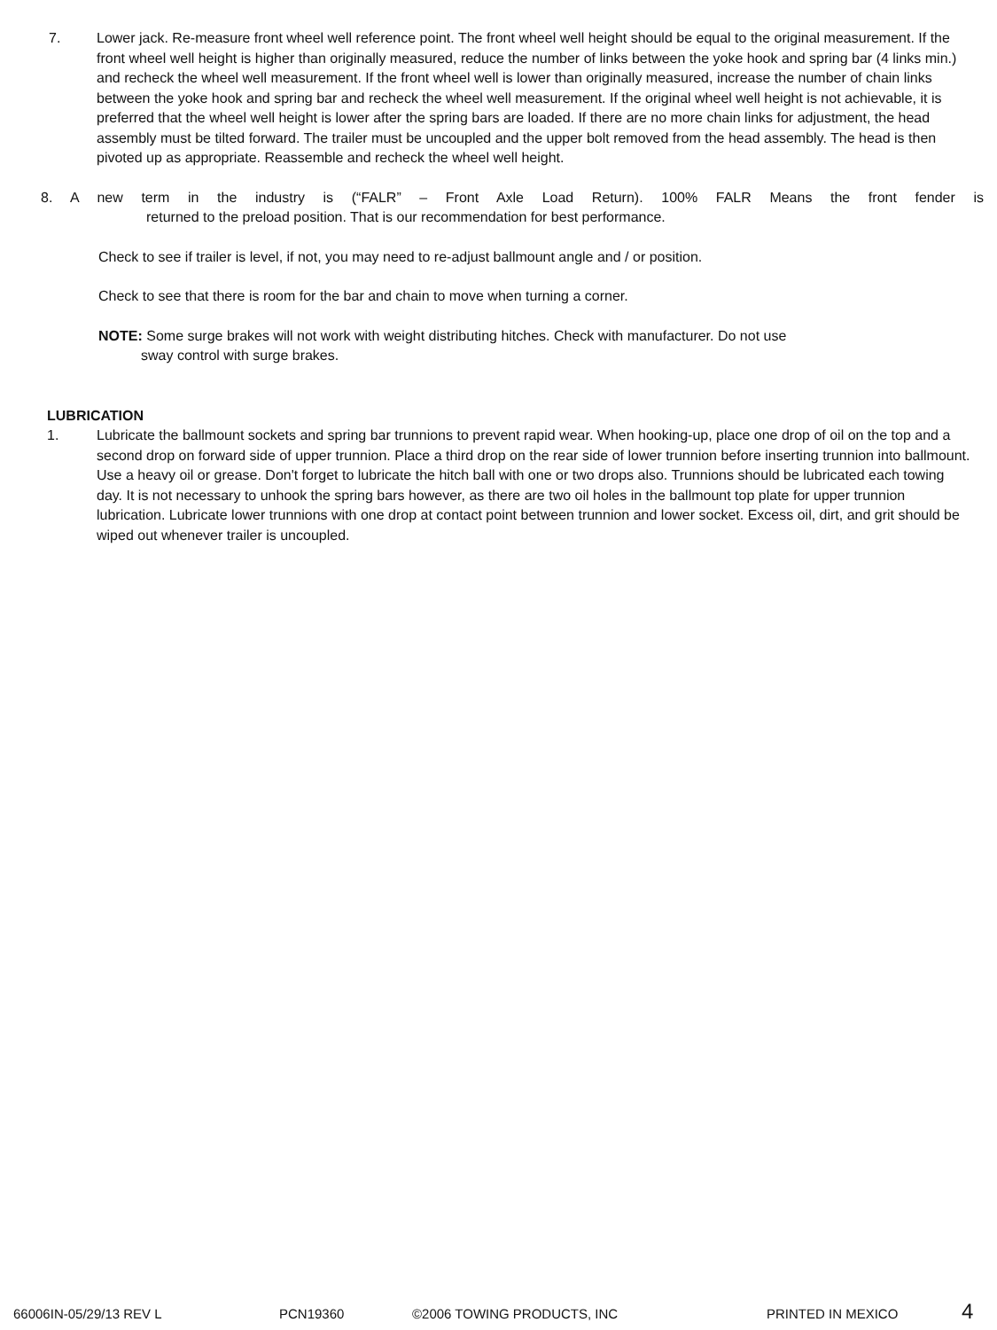7. Lower jack. Re-measure front wheel well reference point. The front wheel well height should be equal to the original measurement. If the front wheel well height is higher than originally measured, reduce the number of links between the yoke hook and spring bar (4 links min.) and recheck the wheel well measurement. If the front wheel well is lower than originally measured, increase the number of chain links between the yoke hook and spring bar and recheck the wheel well measurement. If the original wheel well height is not achievable, it is preferred that the wheel well height is lower after the spring bars are loaded. If there are no more chain links for adjustment, the head assembly must be tilted forward. The trailer must be uncoupled and the upper bolt removed from the head assembly. The head is then pivoted up as appropriate. Reassemble and recheck the wheel well height.
8. A new term in the industry is (“FALR” – Front Axle Load Return). 100% FALR Means the front fender is
returned to the preload position. That is our recommendation for best performance.
Check to see if trailer is level, if not, you may need to re-adjust ballmount angle and / or position.
Check to see that there is room for the bar and chain to move when turning a corner.
NOTE: Some surge brakes will not work with weight distributing hitches. Check with manufacturer. Do not use
sway control with surge brakes.
LUBRICATION
1. Lubricate the ballmount sockets and spring bar trunnions to prevent rapid wear. When hooking-up, place one drop of oil on the top and a second drop on forward side of upper trunnion. Place a third drop on the rear side of lower trunnion before inserting trunnion into ballmount. Use a heavy oil or grease. Don't forget to lubricate the hitch ball with one or two drops also. Trunnions should be lubricated each towing day. It is not necessary to unhook the spring bars however, as there are two oil holes in the ballmount top plate for upper trunnion lubrication. Lubricate lower trunnions with one drop at contact point between trunnion and lower socket. Excess oil, dirt, and grit should be wiped out whenever trailer is uncoupled.
66006IN-05/29/13 REV L PCN19360 ©2006 TOWING PRODUCTS, INC PRINTED IN MEXICO 4